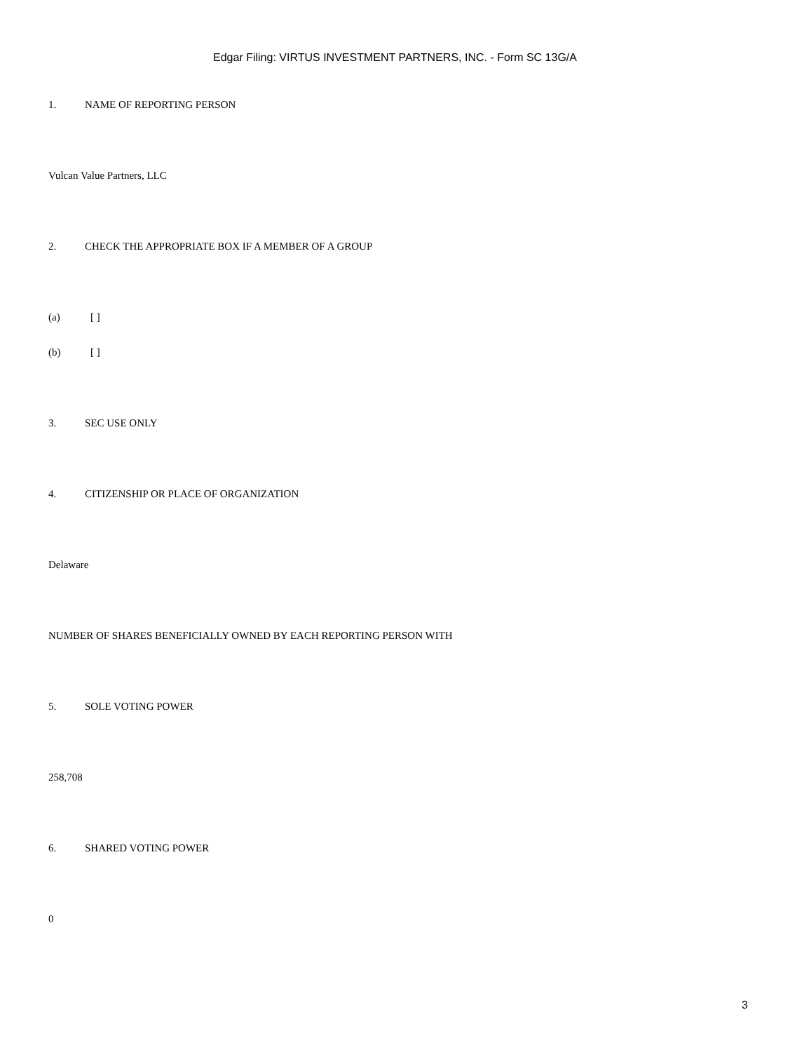Edgar Filing: VIRTUS INVESTMENT PARTNERS, INC. - Form SC 13G/A
1. NAME OF REPORTING PERSON
Vulcan Value Partners, LLC
2. CHECK THE APPROPRIATE BOX IF A MEMBER OF A GROUP
(a) [ ]
(b) [ ]
3. SEC USE ONLY
4. CITIZENSHIP OR PLACE OF ORGANIZATION
Delaware
NUMBER OF SHARES BENEFICIALLY OWNED BY EACH REPORTING PERSON WITH
5. SOLE VOTING POWER
258,708
6. SHARED VOTING POWER
0
3